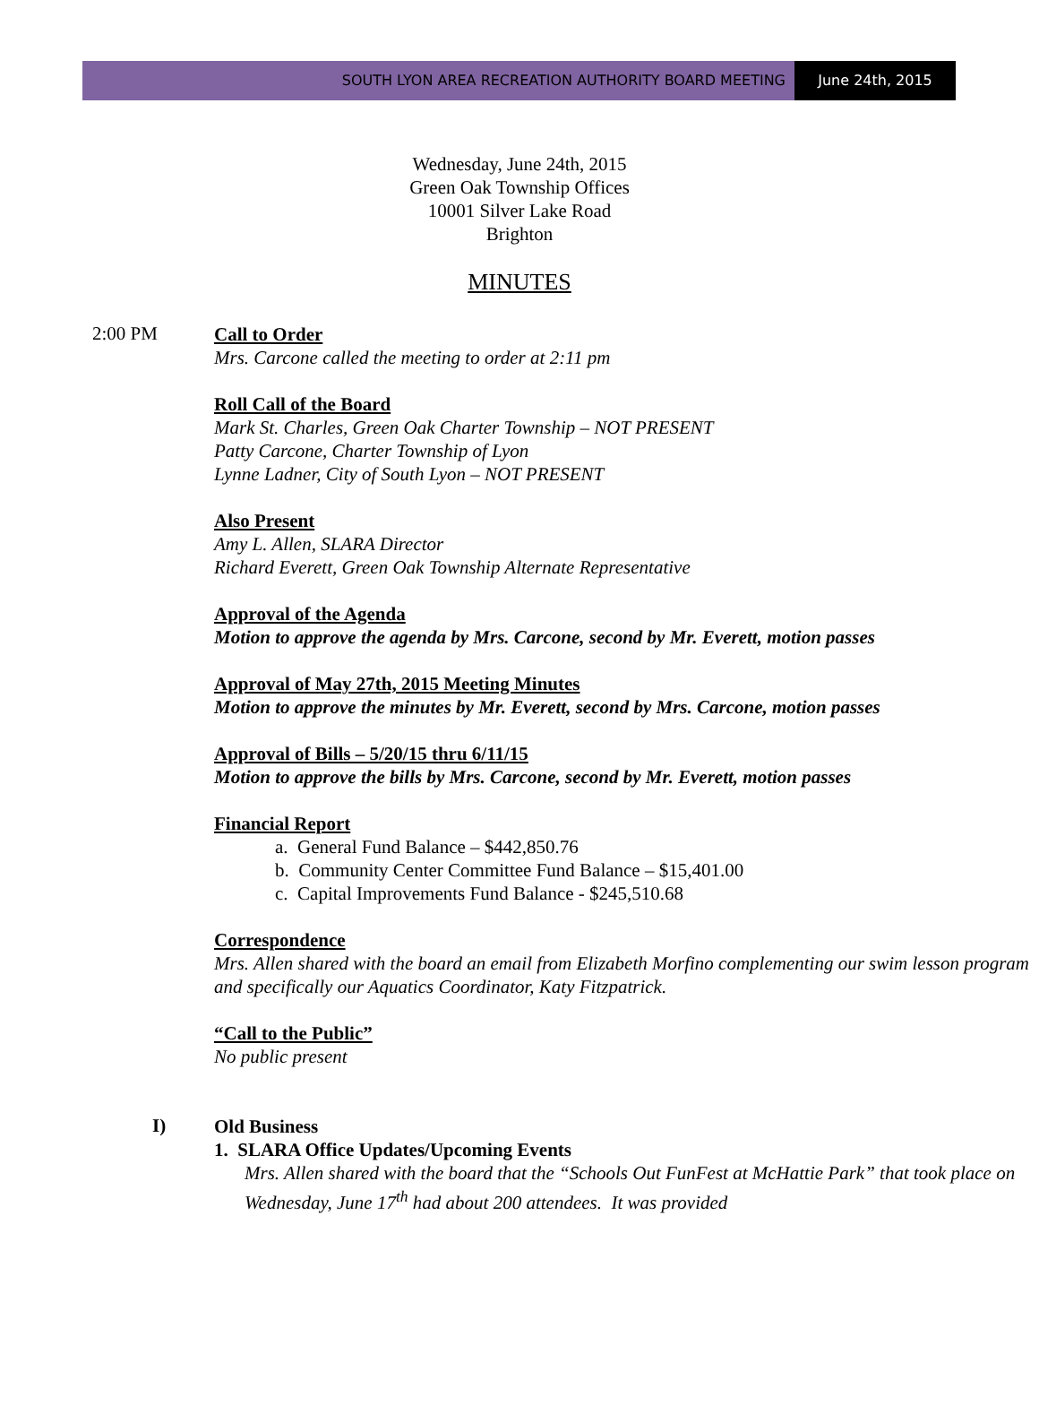SOUTH LYON AREA RECREATION AUTHORITY BOARD MEETING
June 24th, 2015
Wednesday, June 24th, 2015
Green Oak Township Offices
10001 Silver Lake Road
Brighton
MINUTES
2:00 PM
Call to Order
Mrs. Carcone called the meeting to order at 2:11 pm
Roll Call of the Board
Mark St. Charles, Green Oak Charter Township – NOT PRESENT
Patty Carcone, Charter Township of Lyon
Lynne Ladner, City of South Lyon – NOT PRESENT
Also Present
Amy L. Allen, SLARA Director
Richard Everett, Green Oak Township Alternate Representative
Approval of the Agenda
Motion to approve the agenda by Mrs. Carcone, second by Mr. Everett, motion passes
Approval of May 27th, 2015 Meeting Minutes
Motion to approve the minutes by Mr. Everett, second by Mrs. Carcone, motion passes
Approval of Bills – 5/20/15 thru 6/11/15
Motion to approve the bills by Mrs. Carcone, second by Mr. Everett, motion passes
Financial Report
a. General Fund Balance – $442,850.76
b. Community Center Committee Fund Balance – $15,401.00
c. Capital Improvements Fund Balance - $245,510.68
Correspondence
Mrs. Allen shared with the board an email from Elizabeth Morfino complementing our swim lesson program and specifically our Aquatics Coordinator, Katy Fitzpatrick.
“Call to the Public”
No public present
I)
Old Business
1. SLARA Office Updates/Upcoming Events
Mrs. Allen shared with the board that the “Schools Out FunFest at McHattie Park” that took place on Wednesday, June 17<sup>th</sup> had about 200 attendees. It was provided